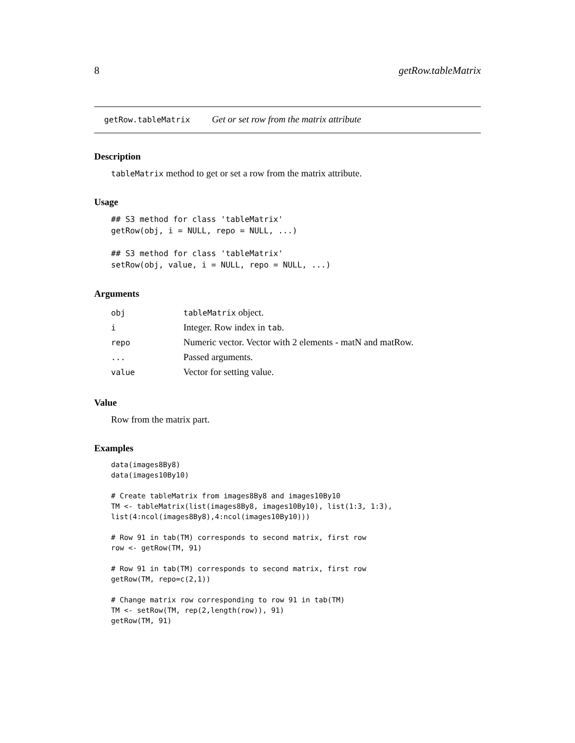8 getRow.tableMatrix
getRow.tableMatrix Get or set row from the matrix attribute
Description
tableMatrix method to get or set a row from the matrix attribute.
Usage
## S3 method for class 'tableMatrix'
getRow(obj, i = NULL, repo = NULL, ...)

## S3 method for class 'tableMatrix'
setRow(obj, value, i = NULL, repo = NULL, ...)
Arguments
| obj | tableMatrix object. |
| i | Integer. Row index in tab . |
| repo | Numeric vector. Vector with 2 elements - matN and matRow. |
| ... | Passed arguments. |
| value | Vector for setting value. |
Value
Row from the matrix part.
Examples
data(images8By8)
data(images10By10)

# Create tableMatrix from images8By8 and images10By10
TM <- tableMatrix(list(images8By8, images10By10), list(1:3, 1:3),
list(4:ncol(images8By8),4:ncol(images10By10)))

# Row 91 in tab(TM) corresponds to second matrix, first row
row <- getRow(TM, 91)

# Row 91 in tab(TM) corresponds to second matrix, first row
getRow(TM, repo=c(2,1))

# Change matrix row corresponding to row 91 in tab(TM)
TM <- setRow(TM, rep(2,length(row)), 91)
getRow(TM, 91)